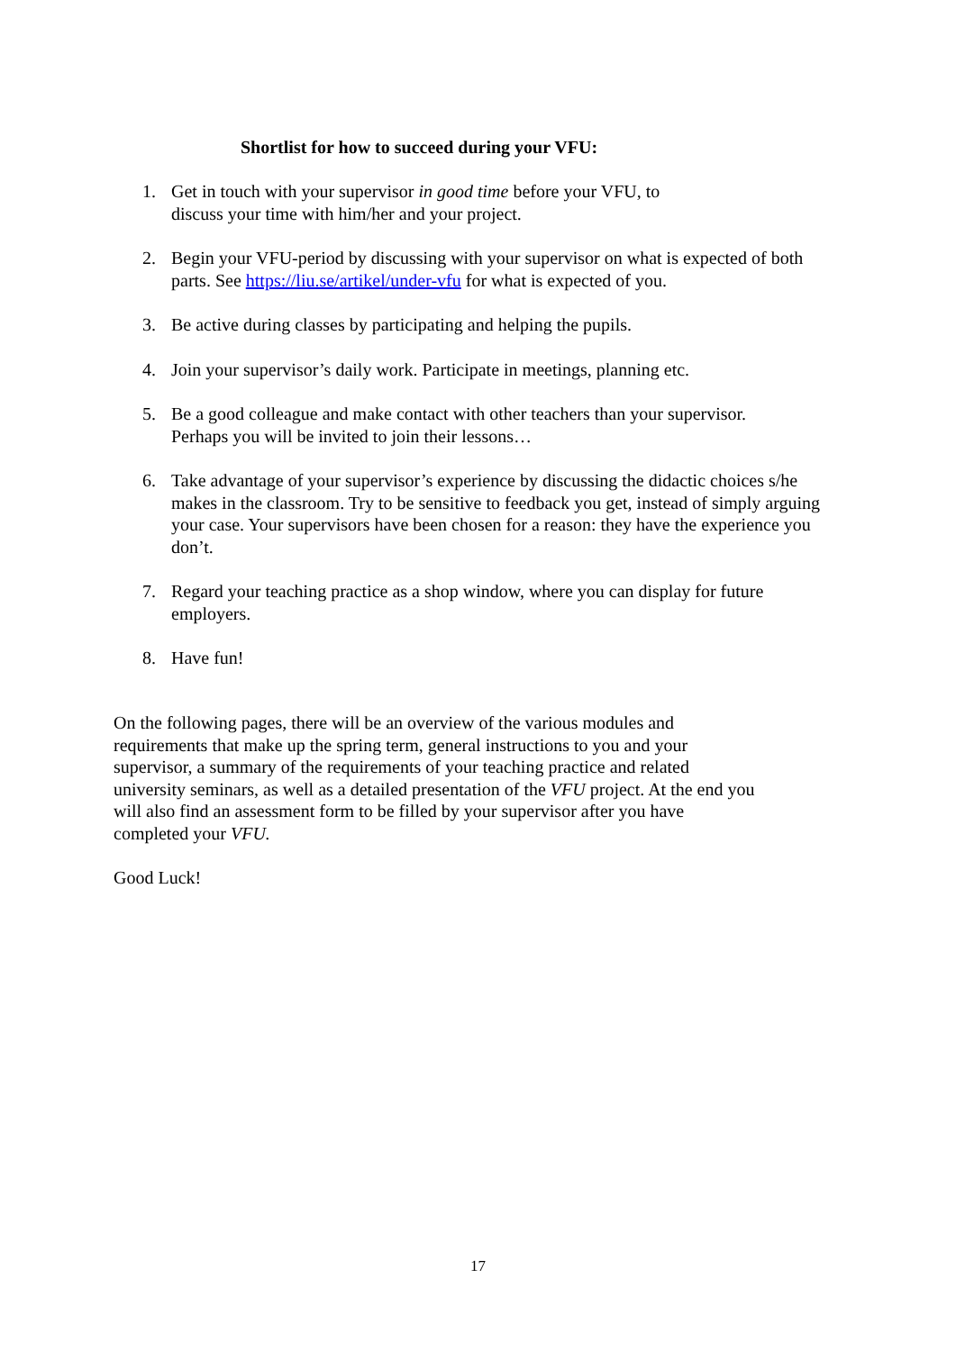Shortlist for how to succeed during your VFU:
1. Get in touch with your supervisor in good time before your VFU, to
discuss your time with him/her and your project.
2. Begin your VFU-period by discussing with your supervisor on what is expected of both parts. See https://liu.se/artikel/under-vfu for what is expected of you.
3. Be active during classes by participating and helping the pupils.
4. Join your supervisor’s daily work. Participate in meetings, planning etc.
5. Be a good colleague and make contact with other teachers than your supervisor.
Perhaps you will be invited to join their lessons…
6. Take advantage of your supervisor’s experience by discussing the didactic choices s/he makes in the classroom. Try to be sensitive to feedback you get, instead of simply arguing your case. Your supervisors have been chosen for a reason: they have the experience you don’t.
7. Regard your teaching practice as a shop window, where you can display for future employers.
8. Have fun!
On the following pages, there will be an overview of the various modules and requirements that make up the spring term, general instructions to you and your supervisor, a summary of the requirements of your teaching practice and related university seminars, as well as a detailed presentation of the VFU project. At the end you will also find an assessment form to be filled by your supervisor after you have completed your VFU.
Good Luck!
17